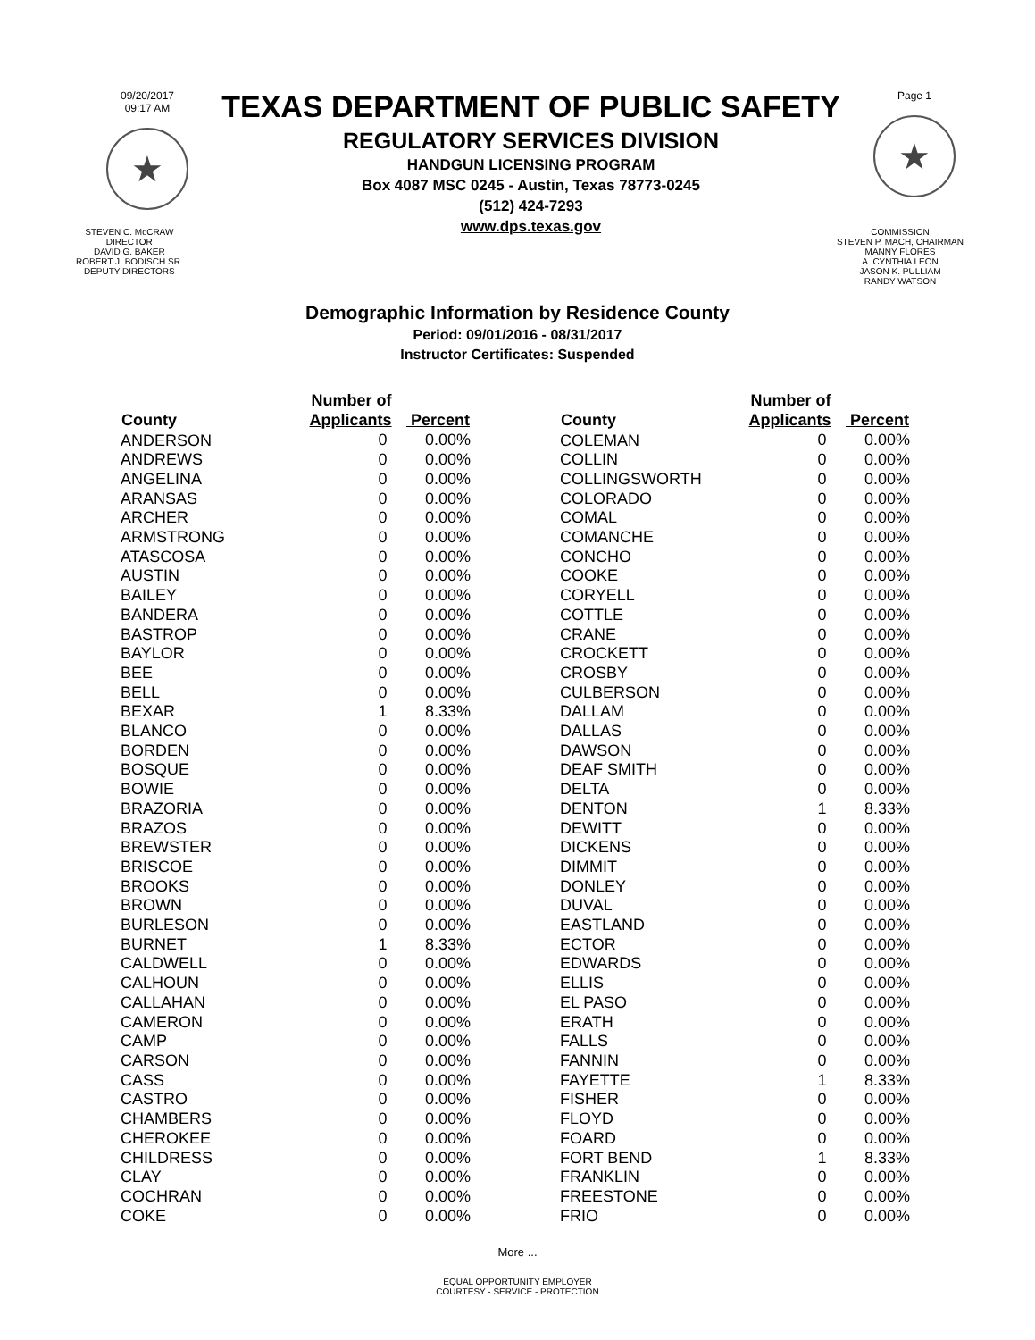09/20/2017
09:17 AM
★
TEXAS DEPARTMENT OF PUBLIC SAFETY
REGULATORY SERVICES DIVISION
HANDGUN LICENSING PROGRAM
Box 4087 MSC 0245 - Austin, Texas 78773-0245
(512) 424-7293
www.dps.texas.gov
Page 1
★
STEVEN C. McCRAW
DIRECTOR
DAVID G. BAKER
ROBERT J. BODISCH SR.
DEPUTY DIRECTORS
COMMISSION
STEVEN P. MACH, CHAIRMAN
MANNY FLORES
A. CYNTHIA LEON
JASON K. PULLIAM
RANDY WATSON
Demographic Information by Residence County
Period: 09/01/2016 - 08/31/2017
Instructor Certificates: Suspended
| County | Number of Applicants | Percent |
| --- | --- | --- |
| ANDERSON | 0 | 0.00% |
| ANDREWS | 0 | 0.00% |
| ANGELINA | 0 | 0.00% |
| ARANSAS | 0 | 0.00% |
| ARCHER | 0 | 0.00% |
| ARMSTRONG | 0 | 0.00% |
| ATASCOSA | 0 | 0.00% |
| AUSTIN | 0 | 0.00% |
| BAILEY | 0 | 0.00% |
| BANDERA | 0 | 0.00% |
| BASTROP | 0 | 0.00% |
| BAYLOR | 0 | 0.00% |
| BEE | 0 | 0.00% |
| BELL | 0 | 0.00% |
| BEXAR | 1 | 8.33% |
| BLANCO | 0 | 0.00% |
| BORDEN | 0 | 0.00% |
| BOSQUE | 0 | 0.00% |
| BOWIE | 0 | 0.00% |
| BRAZORIA | 0 | 0.00% |
| BRAZOS | 0 | 0.00% |
| BREWSTER | 0 | 0.00% |
| BRISCOE | 0 | 0.00% |
| BROOKS | 0 | 0.00% |
| BROWN | 0 | 0.00% |
| BURLESON | 0 | 0.00% |
| BURNET | 1 | 8.33% |
| CALDWELL | 0 | 0.00% |
| CALHOUN | 0 | 0.00% |
| CALLAHAN | 0 | 0.00% |
| CAMERON | 0 | 0.00% |
| CAMP | 0 | 0.00% |
| CARSON | 0 | 0.00% |
| CASS | 0 | 0.00% |
| CASTRO | 0 | 0.00% |
| CHAMBERS | 0 | 0.00% |
| CHEROKEE | 0 | 0.00% |
| CHILDRESS | 0 | 0.00% |
| CLAY | 0 | 0.00% |
| COCHRAN | 0 | 0.00% |
| COKE | 0 | 0.00% |
| County | Number of Applicants | Percent |
| --- | --- | --- |
| COLEMAN | 0 | 0.00% |
| COLLIN | 0 | 0.00% |
| COLLINGSWORTH | 0 | 0.00% |
| COLORADO | 0 | 0.00% |
| COMAL | 0 | 0.00% |
| COMANCHE | 0 | 0.00% |
| CONCHO | 0 | 0.00% |
| COOKE | 0 | 0.00% |
| CORYELL | 0 | 0.00% |
| COTTLE | 0 | 0.00% |
| CRANE | 0 | 0.00% |
| CROCKETT | 0 | 0.00% |
| CROSBY | 0 | 0.00% |
| CULBERSON | 0 | 0.00% |
| DALLAM | 0 | 0.00% |
| DALLAS | 0 | 0.00% |
| DAWSON | 0 | 0.00% |
| DEAF SMITH | 0 | 0.00% |
| DELTA | 0 | 0.00% |
| DENTON | 1 | 8.33% |
| DEWITT | 0 | 0.00% |
| DICKENS | 0 | 0.00% |
| DIMMIT | 0 | 0.00% |
| DONLEY | 0 | 0.00% |
| DUVAL | 0 | 0.00% |
| EASTLAND | 0 | 0.00% |
| ECTOR | 0 | 0.00% |
| EDWARDS | 0 | 0.00% |
| ELLIS | 0 | 0.00% |
| EL PASO | 0 | 0.00% |
| ERATH | 0 | 0.00% |
| FALLS | 0 | 0.00% |
| FANNIN | 0 | 0.00% |
| FAYETTE | 1 | 8.33% |
| FISHER | 0 | 0.00% |
| FLOYD | 0 | 0.00% |
| FOARD | 0 | 0.00% |
| FORT BEND | 1 | 8.33% |
| FRANKLIN | 0 | 0.00% |
| FREESTONE | 0 | 0.00% |
| FRIO | 0 | 0.00% |
More ...
EQUAL OPPORTUNITY EMPLOYER
COURTESY - SERVICE - PROTECTION